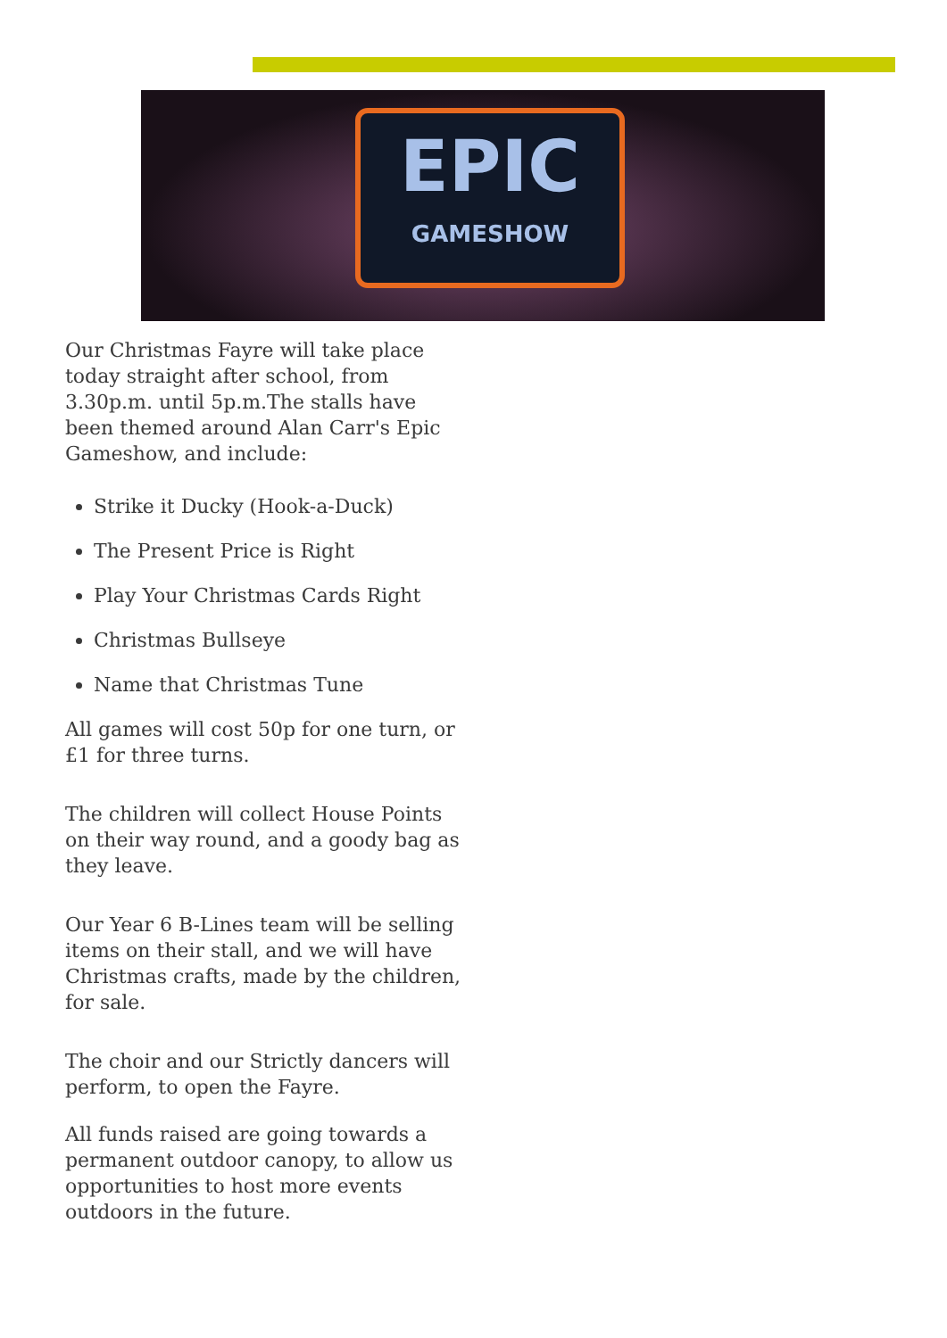EPIC
GAMESHOW
Our Christmas Fayre will take place today straight after school, from 3.30p.m. until 5p.m.The stalls have been themed around Alan Carr's Epic Gameshow, and include:
Strike it Ducky (Hook-a-Duck)
The Present Price is Right
Play Your Christmas Cards Right
Christmas Bullseye
Name that Christmas Tune
All games will cost 50p for one turn, or £1 for three turns.
The children will collect House Points on their way round, and a goody bag as they leave.
Our Year 6 B-Lines team will be selling items on their stall, and we will have Christmas crafts, made by the children, for sale.
The choir and our Strictly dancers will perform, to open the Fayre.
All funds raised are going towards a permanent outdoor canopy, to allow us opportunities to host more events outdoors in the future.